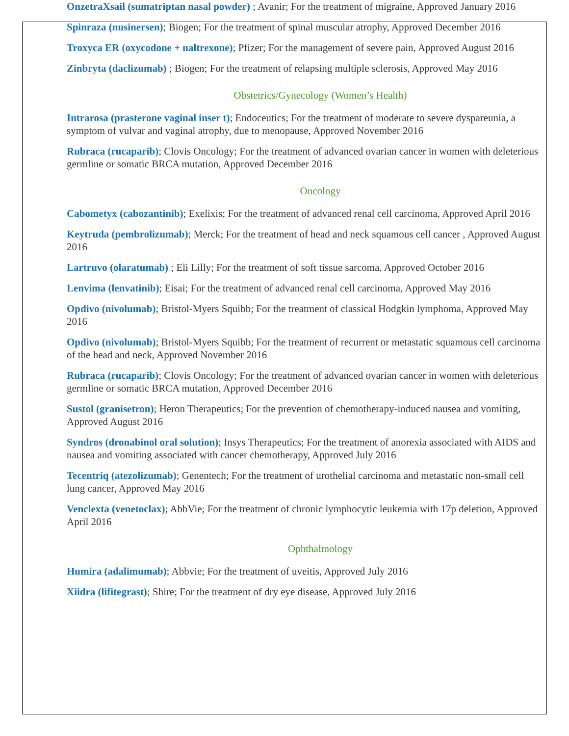OnzetraXsail (sumatriptan nasal powder) ; Avanir; For the treatment of migraine, Approved January 2016
Spinraza (nusinersen); Biogen; For the treatment of spinal muscular atrophy, Approved December 2016
Troxyca ER (oxycodone + naltrexone); Pfizer; For the management of severe pain, Approved August 2016
Zinbryta (daclizumab) ; Biogen; For the treatment of relapsing multiple sclerosis, Approved May 2016
Obstetrics/Gynecology (Women’s Health)
Intrarosa (prasterone vaginal inser t); Endoceutics; For the treatment of moderate to severe dyspareunia, a symptom of vulvar and vaginal atrophy, due to menopause, Approved November 2016
Rubraca (rucaparib); Clovis Oncology; For the treatment of advanced ovarian cancer in women with deleterious germline or somatic BRCA mutation, Approved December 2016
Oncology
Cabometyx (cabozantinib); Exelixis; For the treatment of advanced renal cell carcinoma, Approved April 2016
Keytruda (pembrolizumab); Merck; For the treatment of head and neck squamous cell cancer , Approved August 2016
Lartruvo (olaratumab) ; Eli Lilly; For the treatment of soft tissue sarcoma, Approved October 2016
Lenvima (lenvatinib); Eisai; For the treatment of advanced renal cell carcinoma, Approved May 2016
Opdivo (nivolumab); Bristol-Myers Squibb; For the treatment of classical Hodgkin lymphoma, Approved May 2016
Opdivo (nivolumab); Bristol-Myers Squibb; For the treatment of recurrent or metastatic squamous cell carcinoma of the head and neck, Approved November 2016
Rubraca (rucaparib); Clovis Oncology; For the treatment of advanced ovarian cancer in women with deleterious germline or somatic BRCA mutation, Approved December 2016
Sustol (granisetron); Heron Therapeutics; For the prevention of chemotherapy-induced nausea and vomiting, Approved August 2016
Syndros (dronabinol oral solution); Insys Therapeutics; For the treatment of anorexia associated with AIDS and nausea and vomiting associated with cancer chemotherapy, Approved July 2016
Tecentriq (atezolizumab); Genentech; For the treatment of urothelial carcinoma and metastatic non-small cell lung cancer, Approved May 2016
Venclexta (venetoclax); AbbVie; For the treatment of chronic lymphocytic leukemia with 17p deletion, Approved April 2016
Ophthalmology
Humira (adalimumab); Abbvie; For the treatment of uveitis, Approved July 2016
Xiidra (lifitegrast); Shire; For the treatment of dry eye disease, Approved July 2016